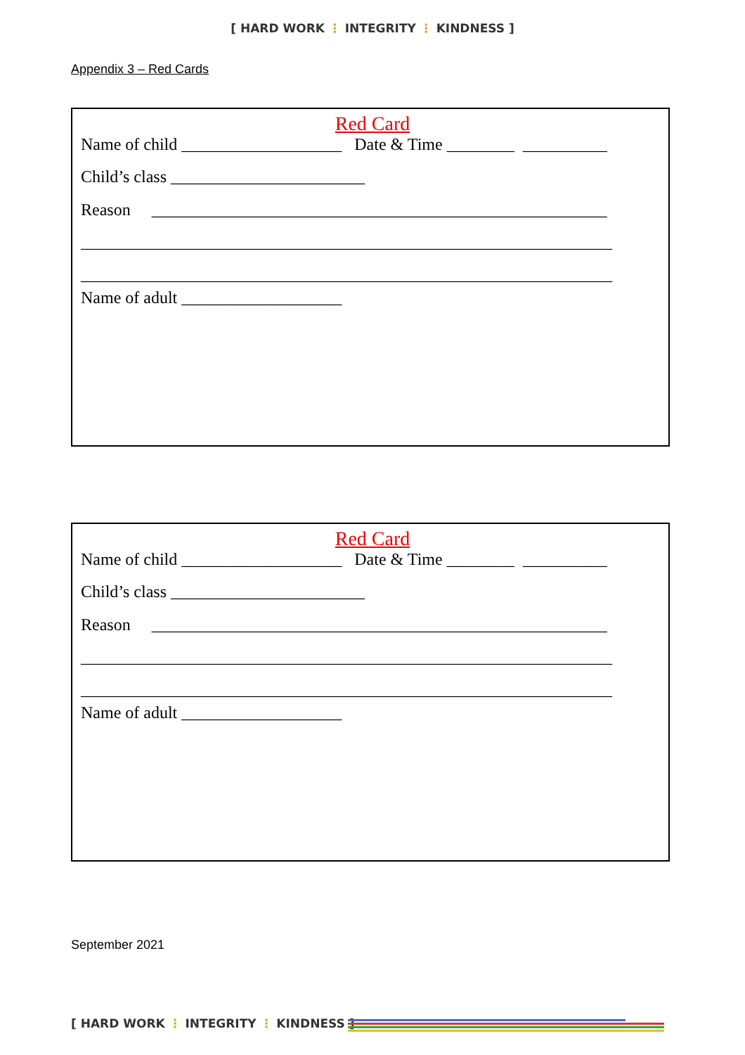[ HARD WORK ⋮ INTEGRITY ⋮ KINDNESS ]
Appendix 3 – Red Cards
Red Card
Name of child ___________________ Date & Time ________ __________
Child’s class _______________________
Reason ______________________________________________________
_______________________________________________________________
_______________________________________________________________
Name of adult ___________________
Red Card
Name of child ___________________ Date & Time ________ __________
Child’s class _______________________
Reason ______________________________________________________
_______________________________________________________________
_______________________________________________________________
Name of adult ___________________
September 2021
[ HARD WORK ⋮ INTEGRITY ⋮ KINDNESS ]